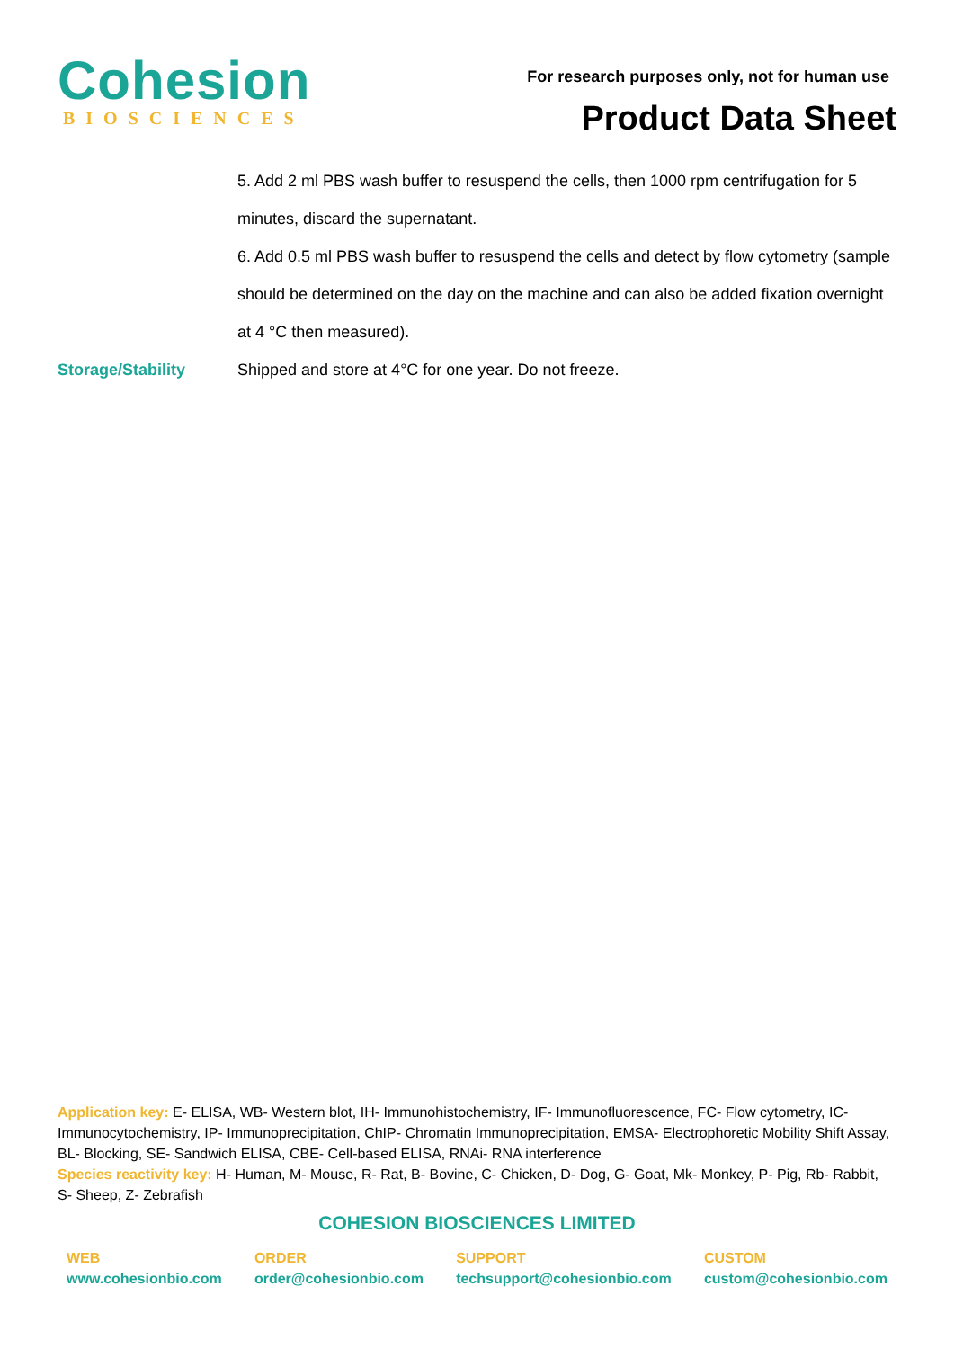Cohesion
BIOSCIENCES
For research purposes only, not for human use
Product Data Sheet
5. Add 2 ml PBS wash buffer to resuspend the cells, then 1000 rpm centrifugation for 5 minutes, discard the supernatant.
6. Add 0.5 ml PBS wash buffer to resuspend the cells and detect by flow cytometry (sample should be determined on the day on the machine and can also be added fixation overnight at 4 °C then measured).
Storage/Stability Shipped and store at 4°C for one year. Do not freeze.
Application key: E- ELISA, WB- Western blot, IH- Immunohistochemistry, IF- Immunofluorescence, FC- Flow cytometry, IC- Immunocytochemistry, IP- Immunoprecipitation, ChIP- Chromatin Immunoprecipitation, EMSA- Electrophoretic Mobility Shift Assay, BL- Blocking, SE- Sandwich ELISA, CBE- Cell-based ELISA, RNAi- RNA interference
Species reactivity key: H- Human, M- Mouse, R- Rat, B- Bovine, C- Chicken, D- Dog, G- Goat, Mk- Monkey, P- Pig, Rb- Rabbit, S- Sheep, Z- Zebrafish
COHESION BIOSCIENCES LIMITED
WEB
www.cohesionbio.com
ORDER
order@cohesionbio.com
SUPPORT
techsupport@cohesionbio.com
CUSTOM
custom@cohesionbio.com